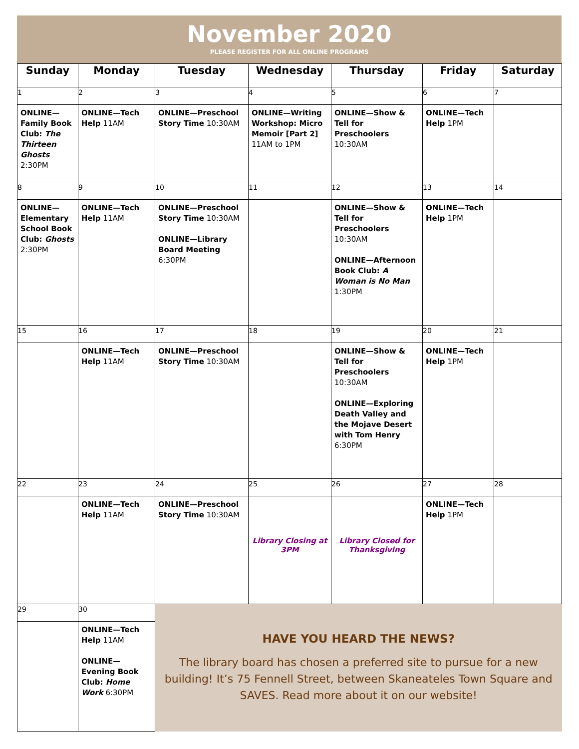November 2020
PLEASE REGISTER FOR ALL ONLINE PROGRAMS
| Sunday | Monday | Tuesday | Wednesday | Thursday | Friday | Saturday |
| --- | --- | --- | --- | --- | --- | --- |
| 1 | 2 | 3 | 4 | 5 | 6 | 7 |
| ONLINE—Family Book Club: The Thirteen Ghosts 2:30PM | ONLINE—Tech Help 11AM | ONLINE—Preschool Story Time 10:30AM | ONLINE—Writing Workshop: Micro Memoir [Part 2] 11AM to 1PM | ONLINE—Show & Tell for Preschoolers 10:30AM | ONLINE—Tech Help 1PM | |
| 8 | 9 | 10 | 11 | 12 | 13 | 14 |
| ONLINE—Elementary School Book Club: Ghosts 2:30PM | ONLINE—Tech Help 11AM | ONLINE—Preschool Story Time 10:30AM ONLINE—Library Board Meeting 6:30PM | | ONLINE—Show & Tell for Preschoolers 10:30AM ONLINE—Afternoon Book Club: A Woman is No Man 1:30PM | ONLINE—Tech Help 1PM | |
| 15 | 16 | 17 | 18 | 19 | 20 | 21 |
| | ONLINE—Tech Help 11AM | ONLINE—Preschool Story Time 10:30AM | | ONLINE—Show & Tell for Preschoolers 10:30AM ONLINE—Exploring Death Valley and the Mojave Desert with Tom Henry 6:30PM | ONLINE—Tech Help 1PM | |
| 22 | 23 | 24 | 25 | 26 | 27 | 28 |
| | ONLINE—Tech Help 11AM | ONLINE—Preschool Story Time 10:30AM | Library Closing at 3PM | Library Closed for Thanksgiving | ONLINE—Tech Help 1PM | |
| 29 | 30 | HAVE YOU HEARD THE NEWS? The library board has chosen a preferred site to pursue for a new building! It’s 75 Fennell Street, between Skaneateles Town Square and SAVES. Read more about it on our website! | | | | |
| | ONLINE—Tech Help 11AM ONLINE—Evening Book Club: Home Work 6:30PM | | | | | |